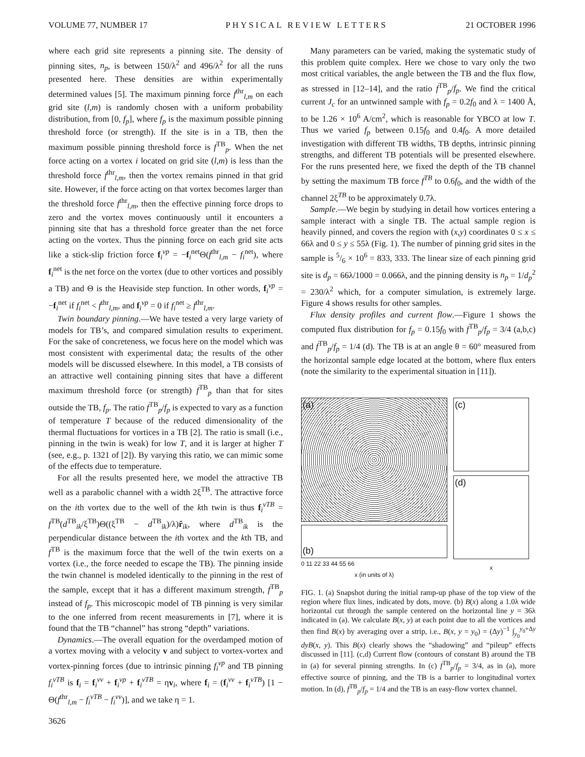VOLUME 77, NUMBER 17 PHYSICAL REVIEW LETTERS 21 OCTOBER 1996
where each grid site represents a pinning site. The density of pinning sites, n<sub>p</sub>, is between 150/λ<sup>2</sup> and 496/λ<sup>2</sup> for all the runs presented here. These densities are within experimentally determined values [5]. The maximum pinning force f<sup>thr</sup><sub>l,m</sub> on each grid site (l,m) is randomly chosen with a uniform probability distribution, from [0, f<sub>p</sub>], where f<sub>p</sub> is the maximum possible pinning threshold force (or strength). If the site is in a TB, then the maximum possible pinning threshold force is f<sup>TB</sup><sub>p</sub>. When the net force acting on a vortex i located on grid site (l,m) is less than the threshold force f<sup>thr</sup><sub>l,m</sub>, then the vortex remains pinned in that grid site. However, if the force acting on that vortex becomes larger than the threshold force f<sup>thr</sup><sub>l,m</sub>, then the effective pinning force drops to zero and the vortex moves continuously until it encounters a pinning site that has a threshold force greater than the net force acting on the vortex. Thus the pinning force on each grid site acts like a stick-slip friction force f<sub>i</sub><sup>vp</sup> = −f<sub>i</sub><sup>net</sup>Θ(f<sup>thr</sup><sub>l,m</sub> − f<sub>i</sub><sup>net</sup>), where f<sub>i</sub><sup>net</sup> is the net force on the vortex (due to other vortices and possibly a TB) and Θ is the Heaviside step function. In other words, f<sub>i</sub><sup>vp</sup> = −f<sub>i</sub><sup>net</sup> if f<sub>i</sub><sup>net</sup> < f<sup>thr</sup><sub>l,m</sub>, and f<sub>i</sub><sup>vp</sup> = 0 if f<sub>i</sub><sup>net</sup> ≥ f<sup>thr</sup><sub>l,m</sub>.
Twin boundary pinning.—We have tested a very large variety of models for TB’s, and compared simulation results to experiment. For the sake of concreteness, we focus here on the model which was most consistent with experimental data; the results of the other models will be discussed elsewhere. In this model, a TB consists of an attractive well containing pinning sites that have a different maximum threshold force (or strength) f<sup>TB</sup><sub>p</sub> than that for sites outside the TB, f<sub>p</sub>. The ratio f<sup>TB</sup><sub>p</sub>/f<sub>p</sub> is expected to vary as a function of temperature T because of the reduced dimensionality of the thermal fluctuations for vortices in a TB [2]. The ratio is small (i.e., pinning in the twin is weak) for low T, and it is larger at higher T (see, e.g., p. 1321 of [2]). By varying this ratio, we can mimic some of the effects due to temperature.
For all the results presented here, we model the attractive TB well as a parabolic channel with a width 2ξ<sup>TB</sup>. The attractive force on the ith vortex due to the well of the kth twin is thus f<sub>i</sub><sup>vTB</sup> = f<sup>TB</sup>(d<sup>TB</sup><sub>ik</sub>/ξ<sup>TB</sup>)Θ((ξ<sup>TB</sup> − d<sup>TB</sup><sub>ik</sub>)/λ)r̂<sub>ik</sub>, where d<sup>TB</sup><sub>ik</sub> is the perpendicular distance between the ith vortex and the kth TB, and f<sup>TB</sup> is the maximum force that the well of the twin exerts on a vortex (i.e., the force needed to escape the TB). The pinning inside the twin channel is modeled identically to the pinning in the rest of the sample, except that it has a different maximum strength, f<sup>TB</sup><sub>p</sub> instead of f<sub>p</sub>. This microscopic model of TB pinning is very similar to the one inferred from recent measurements in [7], where it is found that the TB “channel” has strong “depth” variations.
Dynamics.—The overall equation for the overdamped motion of a vortex moving with a velocity v and subject to vortex-vortex and vortex-pinning forces (due to intrinsic pinning f<sub>i</sub><sup>vp</sup> and TB pinning f<sub>i</sub><sup>vTB</sup> is f<sub>i</sub> = f<sub>i</sub><sup>vv</sup> + f<sub>i</sub><sup>vp</sup> + f<sub>i</sub><sup>vTB</sup> = ηv<sub>i</sub>, where f<sub>i</sub> = (f<sub>i</sub><sup>vv</sup> + f<sub>i</sub><sup>vTB</sup>) [1 − Θ(f<sup>thr</sup><sub>l,m</sub> − f<sub>i</sub><sup>vTB</sup> − f<sub>i</sub><sup>vv</sup>)], and we take η = 1.
3626
Many parameters can be varied, making the systematic study of this problem quite complex. Here we chose to vary only the two most critical variables, the angle between the TB and the flux flow, as stressed in [12–14], and the ratio f<sup>TB</sup><sub>p</sub>/f<sub>p</sub>. We find the critical current J<sub>c</sub> for an untwinned sample with f<sub>p</sub> = 0.2f<sub>0</sub> and λ = 1400 Å, to be 1.26 × 10<sup>6</sup> A/cm<sup>2</sup>, which is reasonable for YBCO at low T. Thus we varied f<sub>p</sub> between 0.15f<sub>0</sub> and 0.4f<sub>0</sub>. A more detailed investigation with different TB widths, TB depths, intrinsic pinning strengths, and different TB potentials will be presented elsewhere. For the runs presented here, we fixed the depth of the TB channel by setting the maximum TB force f<sup>TB</sup> to 0.6f<sub>0</sub>, and the width of the channel 2ξ<sup>TB</sup> to be approximately 0.7λ.
Sample.—We begin by studying in detail how vortices entering a sample interact with a single TB. The actual sample region is heavily pinned, and covers the region with (x,y) coordinates 0 ≤ x ≤ 66λ and 0 ≤ y ≤ 55λ (Fig. 1). The number of pinning grid sites in the sample is 5/6 × 10<sup>6</sup> = 833, 333. The linear size of each pinning grid site is d<sub>p</sub> = 66λ/1000 = 0.066λ, and the pinning density is n<sub>p</sub> = 1/d<sub>p</sub><sup>2</sup> = 230/λ<sup>2</sup> which, for a computer simulation, is extremely large. Figure 4 shows results for other samples.
Flux density profiles and current flow.—Figure 1 shows the computed flux distribution for f<sub>p</sub> = 0.15f<sub>0</sub> with f<sup>TB</sup><sub>p</sub>/f<sub>p</sub> = 3/4 (a,b,c) and f<sup>TB</sup><sub>p</sub>/f<sub>p</sub> = 1/4 (d). The TB is at an angle θ = 60° measured from the horizontal sample edge located at the bottom, where flux enters (note the similarity to the experimental situation in [11]).
(a)
(b)
0 11 22 33 44 55 66
x (in units of λ)
(c)
(d)
x
FIG. 1. (a) Snapshot during the initial ramp-up phase of the top view of the region where flux lines, indicated by dots, move. (b) B(x) along a 1.0λ wide horizontal cut through the sample centered on the horizontal line y = 36λ indicated in (a). We calculate B(x, y) at each point due to all the vortices and then find B(x) by averaging over a strip, i.e., B(x, y = y<sub>0</sub>) = (Δy)<sup>−1</sup> ∫<sub>y<sub>0</sub></sub><sup>y<sub>0</sub>+Δy</sup> dyB(x, y). This B(x) clearly shows the “shadowing” and “pileup” effects discussed in [11]. (c,d) Current flow (contours of constant B) around the TB in (a) for several pinning strengths. In (c) f<sup>TB</sup><sub>p</sub>/f<sub>p</sub> = 3/4, as in (a), more effective source of pinning, and the TB is a barrier to longitudinal vortex motion. In (d), f<sup>TB</sup><sub>p</sub>/f<sub>p</sub> = 1/4 and the TB is an easy-flow vortex channel.